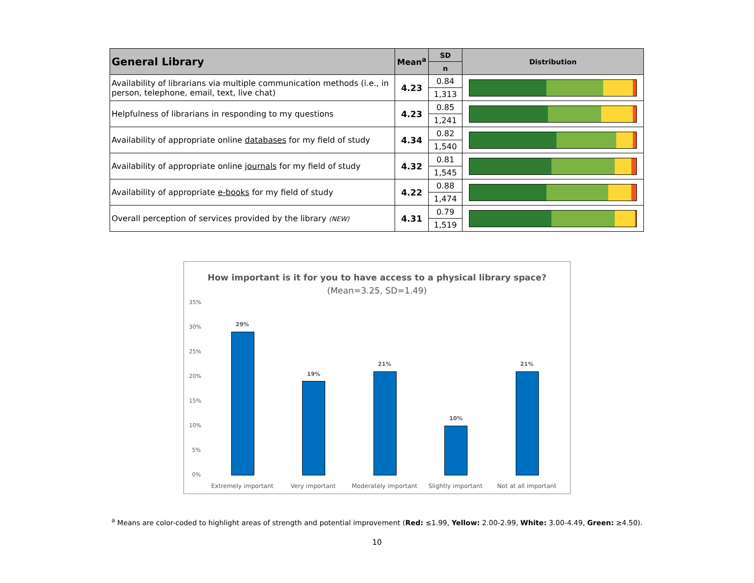| General Library | Mean<sup>a</sup> | SD | Distribution |
| --- | --- | --- | --- |
| | | n | |
| Availability of librarians via multiple communication methods (i.e., in person, telephone, email, text, live chat) | 4.23 | 0.84 | |
| | | 1,313 | |
| Helpfulness of librarians in responding to my questions | 4.23 | 0.85 | |
| | | 1,241 | |
| Availability of appropriate online databases for my field of study | 4.34 | 0.82 | |
| | | 1,540 | |
| Availability of appropriate online journals for my field of study | 4.32 | 0.81 | |
| | | 1,545 | |
| Availability of appropriate e-books for my field of study | 4.22 | 0.88 | |
| | | 1,474 | |
| Overall perception of services provided by the library (NEW) | 4.31 | 0.79 | |
| | | 1,519 | |
How important is it for you to have access to a physical library space?
(Mean=3.25, SD=1.49)
35%
30%
25%
20%
15%
10%
5%
0%
29%
19%
21%
10%
21%
Extremely important Very important Moderately important Slightly important Not at all important
<sup>a</sup> Means are color-coded to highlight areas of strength and potential improvement (Red: ≤1.99, Yellow: 2.00-2.99, White: 3.00-4.49, Green: ≥4.50).
10